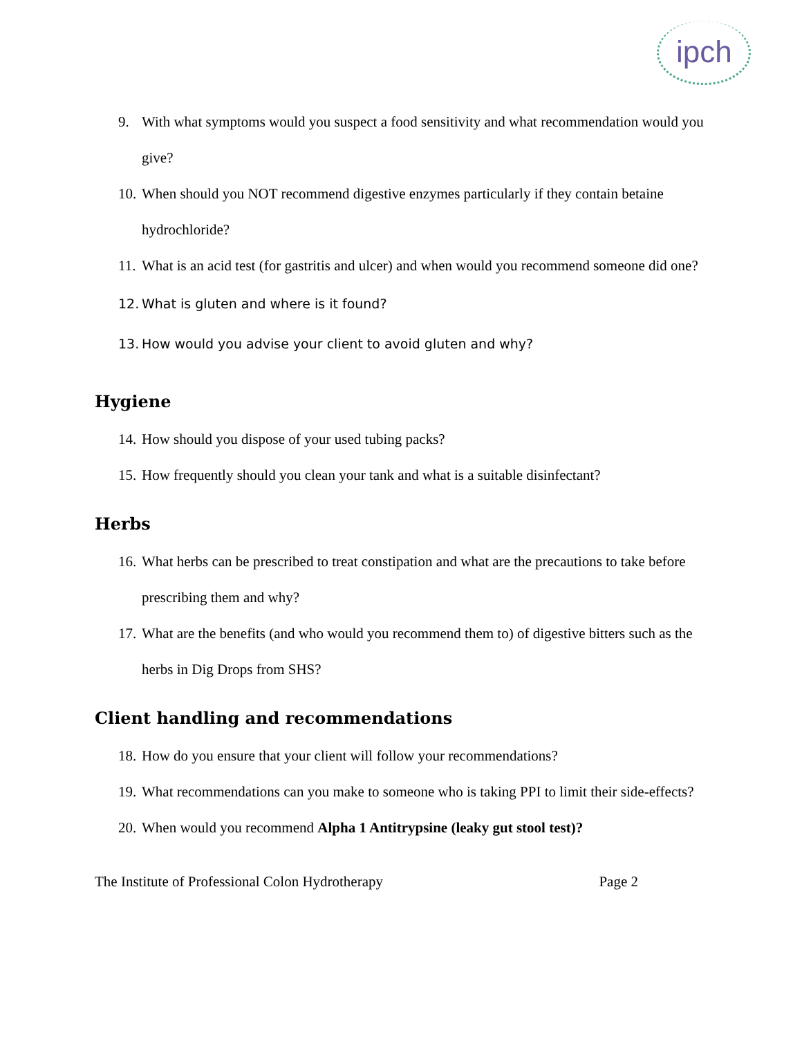ipch
9. With what symptoms would you suspect a food sensitivity and what recommendation would you give?
10. When should you NOT recommend digestive enzymes particularly if they contain betaine hydrochloride?
11. What is an acid test (for gastritis and ulcer) and when would you recommend someone did one?
12. What is gluten and where is it found?
13. How would you advise your client to avoid gluten and why?
Hygiene
14. How should you dispose of your used tubing packs?
15. How frequently should you clean your tank and what is a suitable disinfectant?
Herbs
16. What herbs can be prescribed to treat constipation and what are the precautions to take before prescribing them and why?
17. What are the benefits (and who would you recommend them to) of digestive bitters such as the herbs in Dig Drops from SHS?
Client handling and recommendations
18. How do you ensure that your client will follow your recommendations?
19. What recommendations can you make to someone who is taking PPI to limit their side-effects?
20. When would you recommend Alpha 1 Antitrypsine (leaky gut stool test)?
The Institute of Professional Colon Hydrotherapy Page 2